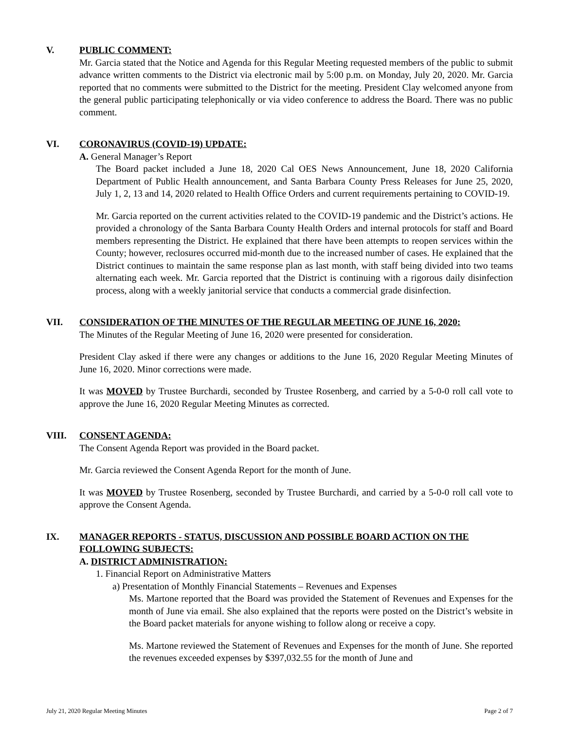V. PUBLIC COMMENT:
Mr. Garcia stated that the Notice and Agenda for this Regular Meeting requested members of the public to submit advance written comments to the District via electronic mail by 5:00 p.m. on Monday, July 20, 2020. Mr. Garcia reported that no comments were submitted to the District for the meeting. President Clay welcomed anyone from the general public participating telephonically or via video conference to address the Board. There was no public comment.
VI. CORONAVIRUS (COVID-19) UPDATE:
A. General Manager’s Report
The Board packet included a June 18, 2020 Cal OES News Announcement, June 18, 2020 California Department of Public Health announcement, and Santa Barbara County Press Releases for June 25, 2020, July 1, 2, 13 and 14, 2020 related to Health Office Orders and current requirements pertaining to COVID-19.
Mr. Garcia reported on the current activities related to the COVID-19 pandemic and the District’s actions. He provided a chronology of the Santa Barbara County Health Orders and internal protocols for staff and Board members representing the District. He explained that there have been attempts to reopen services within the County; however, reclosures occurred mid-month due to the increased number of cases. He explained that the District continues to maintain the same response plan as last month, with staff being divided into two teams alternating each week. Mr. Garcia reported that the District is continuing with a rigorous daily disinfection process, along with a weekly janitorial service that conducts a commercial grade disinfection.
VII. CONSIDERATION OF THE MINUTES OF THE REGULAR MEETING OF JUNE 16, 2020:
The Minutes of the Regular Meeting of June 16, 2020 were presented for consideration.
President Clay asked if there were any changes or additions to the June 16, 2020 Regular Meeting Minutes of June 16, 2020. Minor corrections were made.
It was MOVED by Trustee Burchardi, seconded by Trustee Rosenberg, and carried by a 5-0-0 roll call vote to approve the June 16, 2020 Regular Meeting Minutes as corrected.
VIII. CONSENT AGENDA:
The Consent Agenda Report was provided in the Board packet.
Mr. Garcia reviewed the Consent Agenda Report for the month of June.
It was MOVED by Trustee Rosenberg, seconded by Trustee Burchardi, and carried by a 5-0-0 roll call vote to approve the Consent Agenda.
IX. MANAGER REPORTS - STATUS, DISCUSSION AND POSSIBLE BOARD ACTION ON THE FOLLOWING SUBJECTS:
A. DISTRICT ADMINISTRATION:
1. Financial Report on Administrative Matters
a) Presentation of Monthly Financial Statements – Revenues and Expenses
Ms. Martone reported that the Board was provided the Statement of Revenues and Expenses for the month of June via email. She also explained that the reports were posted on the District’s website in the Board packet materials for anyone wishing to follow along or receive a copy.
Ms. Martone reviewed the Statement of Revenues and Expenses for the month of June. She reported the revenues exceeded expenses by $397,032.55 for the month of June and
July 21, 2020 Regular Meeting Minutes Page 2 of 7